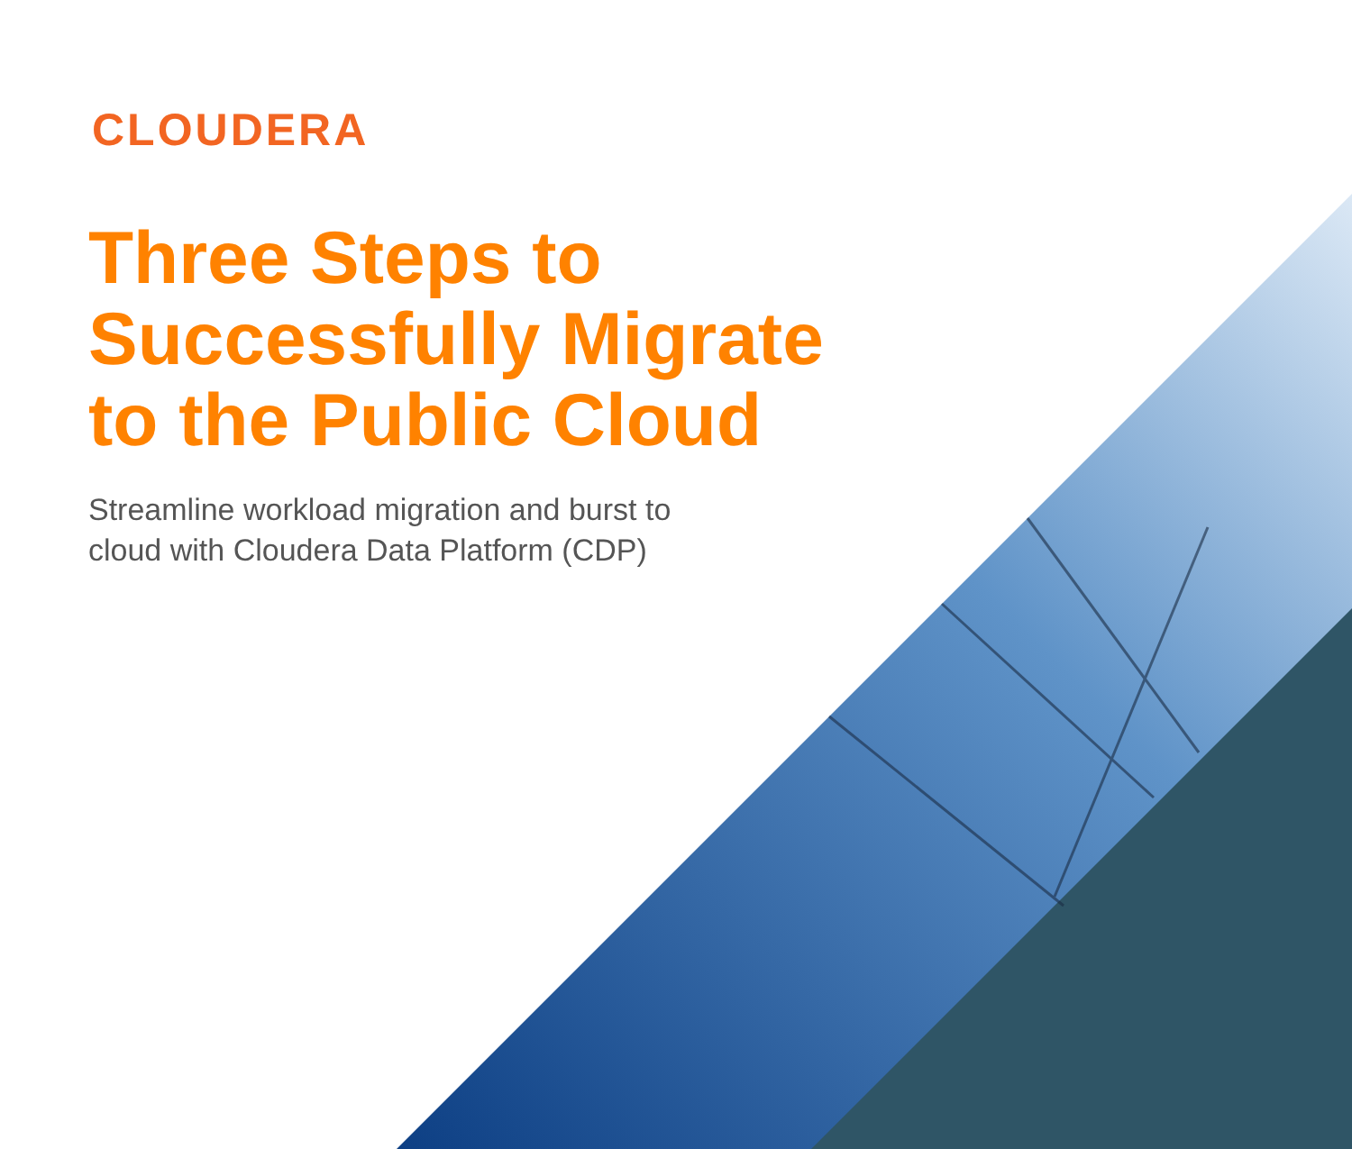CLOUDERA
Three Steps to
Successfully Migrate
to the Public Cloud
Streamline workload migration and burst to
cloud with Cloudera Data Platform (CDP)